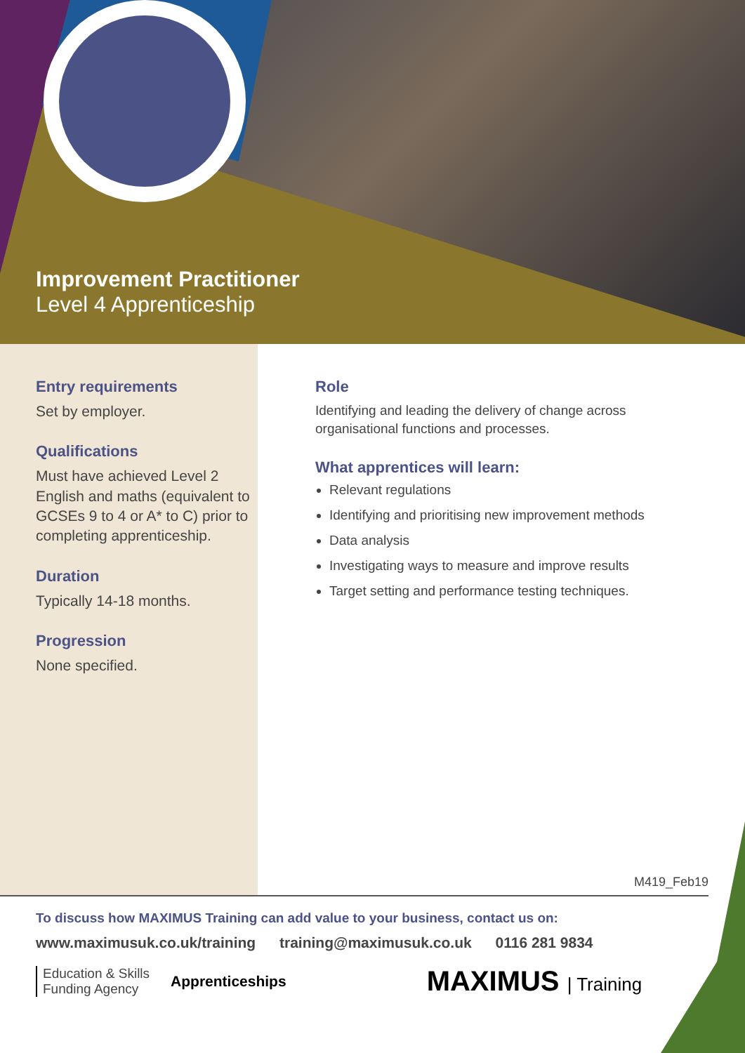Improvement Practitioner
Level 4 Apprenticeship
Entry requirements
Set by employer.
Qualifications
Must have achieved Level 2 English and maths (equivalent to GCSEs 9 to 4 or A* to C) prior to completing apprenticeship.
Duration
Typically 14-18 months.
Progression
None specified.
Role
Identifying and leading the delivery of change across organisational functions and processes.
What apprentices will learn:
Relevant regulations
Identifying and prioritising new improvement methods
Data analysis
Investigating ways to measure and improve results
Target setting and performance testing techniques.
M419_Feb19
To discuss how MAXIMUS Training can add value to your business, contact us on:
www.maximusuk.co.uk/training training@maximusuk.co.uk 0116 281 9834
Education & Skills
Funding Agency
Apprenticeships
MAXIMUS | Training